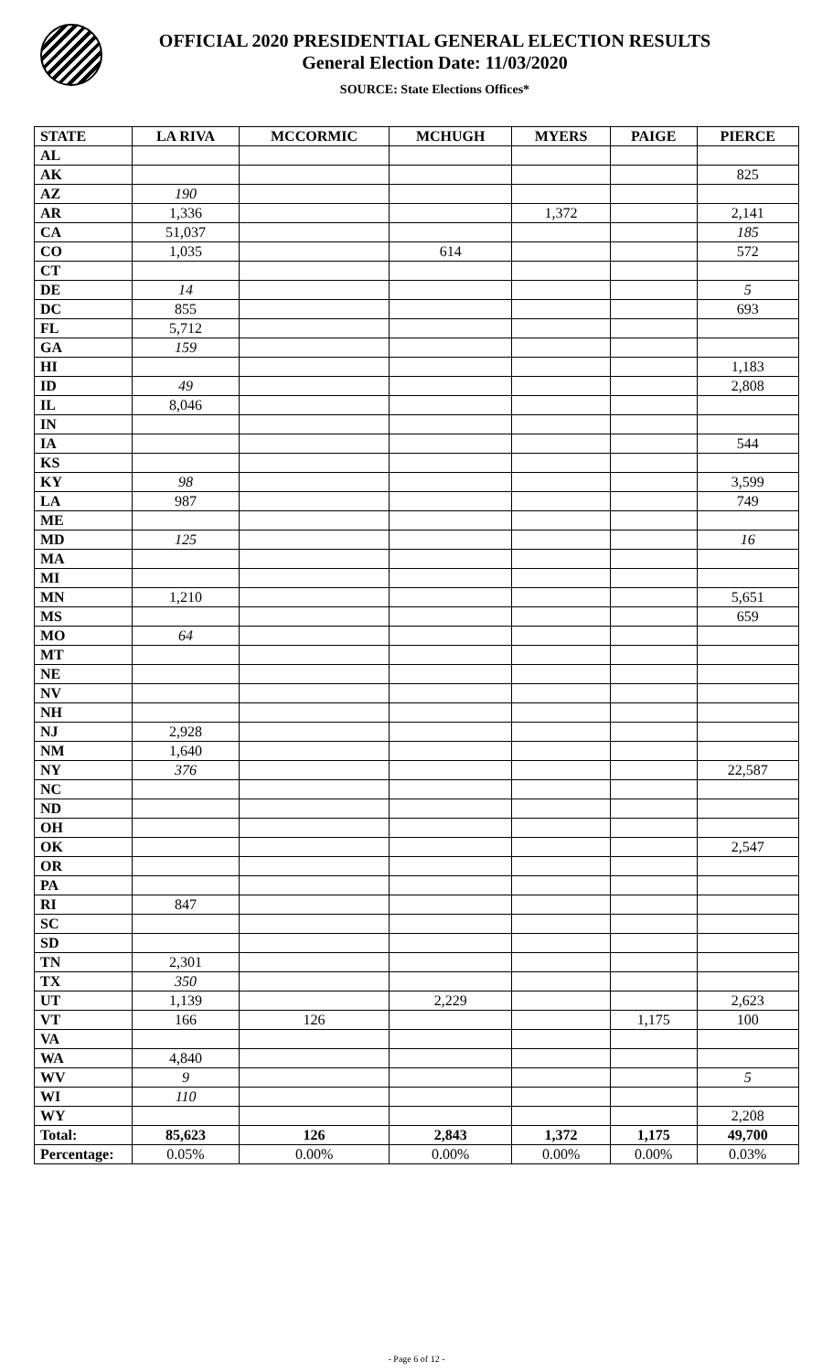OFFICIAL 2020 PRESIDENTIAL GENERAL ELECTION RESULTS
General Election Date: 11/03/2020
SOURCE: State Elections Offices*
| STATE | LA RIVA | MCCORMIC | MCHUGH | MYERS | PAIGE | PIERCE |
| --- | --- | --- | --- | --- | --- | --- |
| AL | | | | | | |
| AK | | | | | | 825 |
| AZ | 190 | | | | | |
| AR | 1,336 | | | 1,372 | | 2,141 |
| CA | 51,037 | | | | | 185 |
| CO | 1,035 | | 614 | | | 572 |
| CT | | | | | | |
| DE | 14 | | | | | 5 |
| DC | 855 | | | | | 693 |
| FL | 5,712 | | | | | |
| GA | 159 | | | | | |
| HI | | | | | | 1,183 |
| ID | 49 | | | | | 2,808 |
| IL | 8,046 | | | | | |
| IN | | | | | | |
| IA | | | | | | 544 |
| KS | | | | | | |
| KY | 98 | | | | | 3,599 |
| LA | 987 | | | | | 749 |
| ME | | | | | | |
| MD | 125 | | | | | 16 |
| MA | | | | | | |
| MI | | | | | | |
| MN | 1,210 | | | | | 5,651 |
| MS | | | | | | 659 |
| MO | 64 | | | | | |
| MT | | | | | | |
| NE | | | | | | |
| NV | | | | | | |
| NH | | | | | | |
| NJ | 2,928 | | | | | |
| NM | 1,640 | | | | | |
| NY | 376 | | | | | 22,587 |
| NC | | | | | | |
| ND | | | | | | |
| OH | | | | | | |
| OK | | | | | | 2,547 |
| OR | | | | | | |
| PA | | | | | | |
| RI | 847 | | | | | |
| SC | | | | | | |
| SD | | | | | | |
| TN | 2,301 | | | | | |
| TX | 350 | | | | | |
| UT | 1,139 | | 2,229 | | | 2,623 |
| VT | 166 | 126 | | | 1,175 | 100 |
| VA | | | | | | |
| WA | 4,840 | | | | | |
| WV | 9 | | | | | 5 |
| WI | 110 | | | | | |
| WY | | | | | | 2,208 |
| Total: | 85,623 | 126 | 2,843 | 1,372 | 1,175 | 49,700 |
| Percentage: | 0.05% | 0.00% | 0.00% | 0.00% | 0.00% | 0.03% |
- Page 6 of 12 -